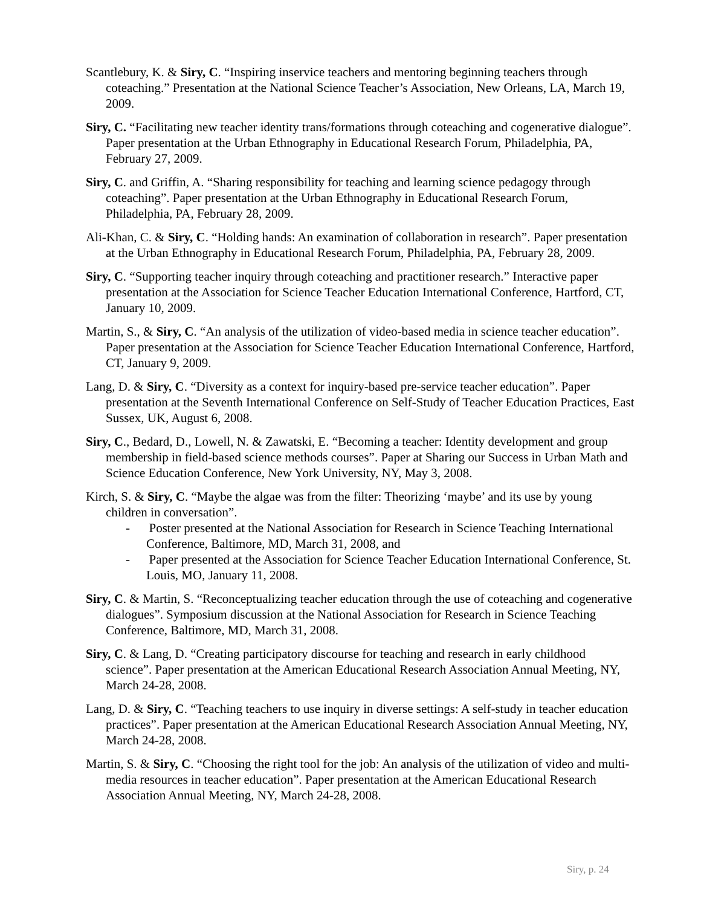Scantlebury, K. & Siry, C. “Inspiring inservice teachers and mentoring beginning teachers through coteaching.” Presentation at the National Science Teacher’s Association, New Orleans, LA, March 19, 2009.
Siry, C. “Facilitating new teacher identity trans/formations through coteaching and cogenerative dialogue”. Paper presentation at the Urban Ethnography in Educational Research Forum, Philadelphia, PA, February 27, 2009.
Siry, C. and Griffin, A. “Sharing responsibility for teaching and learning science pedagogy through coteaching”. Paper presentation at the Urban Ethnography in Educational Research Forum, Philadelphia, PA, February 28, 2009.
Ali-Khan, C. & Siry, C. “Holding hands: An examination of collaboration in research”. Paper presentation at the Urban Ethnography in Educational Research Forum, Philadelphia, PA, February 28, 2009.
Siry, C. “Supporting teacher inquiry through coteaching and practitioner research.” Interactive paper presentation at the Association for Science Teacher Education International Conference, Hartford, CT, January 10, 2009.
Martin, S., & Siry, C. “An analysis of the utilization of video-based media in science teacher education”. Paper presentation at the Association for Science Teacher Education International Conference, Hartford, CT, January 9, 2009.
Lang, D. & Siry, C. “Diversity as a context for inquiry-based pre-service teacher education”. Paper presentation at the Seventh International Conference on Self-Study of Teacher Education Practices, East Sussex, UK, August 6, 2008.
Siry, C., Bedard, D., Lowell, N. & Zawatski, E. “Becoming a teacher: Identity development and group membership in field-based science methods courses”. Paper at Sharing our Success in Urban Math and Science Education Conference, New York University, NY, May 3, 2008.
Kirch, S. & Siry, C. “Maybe the algae was from the filter: Theorizing ‘maybe’ and its use by young children in conversation”.
- Poster presented at the National Association for Research in Science Teaching International Conference, Baltimore, MD, March 31, 2008, and
- Paper presented at the Association for Science Teacher Education International Conference, St. Louis, MO, January 11, 2008.
Siry, C. & Martin, S. “Reconceptualizing teacher education through the use of coteaching and cogenerative dialogues”. Symposium discussion at the National Association for Research in Science Teaching Conference, Baltimore, MD, March 31, 2008.
Siry, C. & Lang, D. “Creating participatory discourse for teaching and research in early childhood science”. Paper presentation at the American Educational Research Association Annual Meeting, NY, March 24-28, 2008.
Lang, D. & Siry, C. “Teaching teachers to use inquiry in diverse settings: A self-study in teacher education practices”. Paper presentation at the American Educational Research Association Annual Meeting, NY, March 24-28, 2008.
Martin, S. & Siry, C. “Choosing the right tool for the job: An analysis of the utilization of video and multi-media resources in teacher education”. Paper presentation at the American Educational Research Association Annual Meeting, NY, March 24-28, 2008.
Siry, p. 24